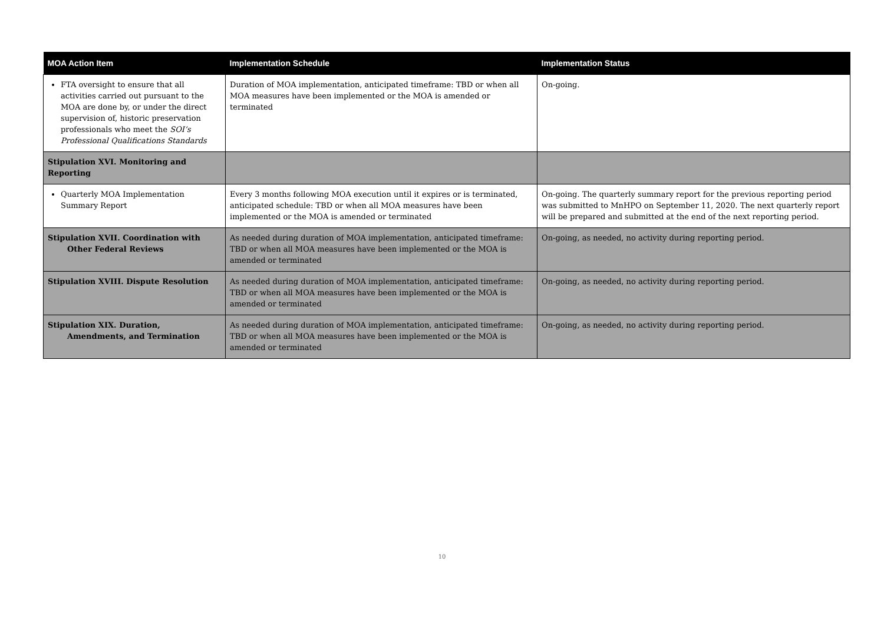| MOA Action Item | Implementation Schedule | Implementation Status |
| --- | --- | --- |
| FTA oversight to ensure that all activities carried out pursuant to the MOA are done by, or under the direct supervision of, historic preservation professionals who meet the SOI’s Professional Qualifications Standards | Duration of MOA implementation, anticipated timeframe: TBD or when all MOA measures have been implemented or the MOA is amended or terminated | On-going. |
| Stipulation XVI. Monitoring and Reporting | | |
| Quarterly MOA Implementation Summary Report | Every 3 months following MOA execution until it expires or is terminated, anticipated schedule: TBD or when all MOA measures have been implemented or the MOA is amended or terminated | On-going. The quarterly summary report for the previous reporting period was submitted to MnHPO on September 11, 2020. The next quarterly report will be prepared and submitted at the end of the next reporting period. |
| Stipulation XVII. Coordination with Other Federal Reviews | As needed during duration of MOA implementation, anticipated timeframe: TBD or when all MOA measures have been implemented or the MOA is amended or terminated | On-going, as needed, no activity during reporting period. |
| Stipulation XVIII. Dispute Resolution | As needed during duration of MOA implementation, anticipated timeframe: TBD or when all MOA measures have been implemented or the MOA is amended or terminated | On-going, as needed, no activity during reporting period. |
| Stipulation XIX. Duration, Amendments, and Termination | As needed during duration of MOA implementation, anticipated timeframe: TBD or when all MOA measures have been implemented or the MOA is amended or terminated | On-going, as needed, no activity during reporting period. |
10